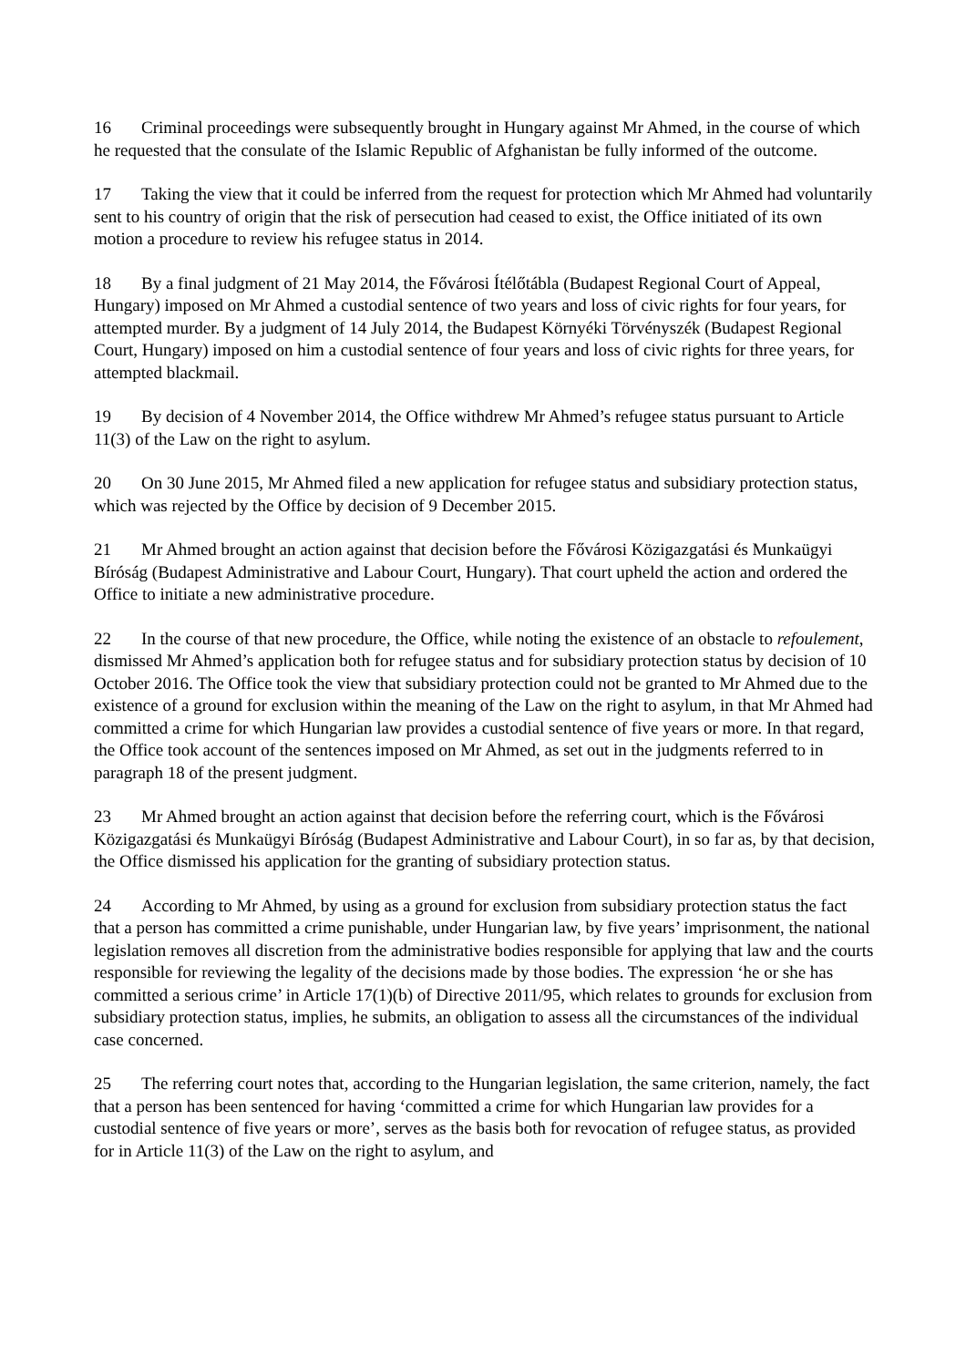16 Criminal proceedings were subsequently brought in Hungary against Mr Ahmed, in the course of which he requested that the consulate of the Islamic Republic of Afghanistan be fully informed of the outcome.
17 Taking the view that it could be inferred from the request for protection which Mr Ahmed had voluntarily sent to his country of origin that the risk of persecution had ceased to exist, the Office initiated of its own motion a procedure to review his refugee status in 2014.
18 By a final judgment of 21 May 2014, the Fővárosi Ítélőtábla (Budapest Regional Court of Appeal, Hungary) imposed on Mr Ahmed a custodial sentence of two years and loss of civic rights for four years, for attempted murder. By a judgment of 14 July 2014, the Budapest Környéki Törvényszék (Budapest Regional Court, Hungary) imposed on him a custodial sentence of four years and loss of civic rights for three years, for attempted blackmail.
19 By decision of 4 November 2014, the Office withdrew Mr Ahmed’s refugee status pursuant to Article 11(3) of the Law on the right to asylum.
20 On 30 June 2015, Mr Ahmed filed a new application for refugee status and subsidiary protection status, which was rejected by the Office by decision of 9 December 2015.
21 Mr Ahmed brought an action against that decision before the Fővárosi Közigazgatási és Munkaügyi Bíróság (Budapest Administrative and Labour Court, Hungary). That court upheld the action and ordered the Office to initiate a new administrative procedure.
22 In the course of that new procedure, the Office, while noting the existence of an obstacle to refoulement, dismissed Mr Ahmed’s application both for refugee status and for subsidiary protection status by decision of 10 October 2016. The Office took the view that subsidiary protection could not be granted to Mr Ahmed due to the existence of a ground for exclusion within the meaning of the Law on the right to asylum, in that Mr Ahmed had committed a crime for which Hungarian law provides a custodial sentence of five years or more. In that regard, the Office took account of the sentences imposed on Mr Ahmed, as set out in the judgments referred to in paragraph 18 of the present judgment.
23 Mr Ahmed brought an action against that decision before the referring court, which is the Fővárosi Közigazgatási és Munkaügyi Bíróság (Budapest Administrative and Labour Court), in so far as, by that decision, the Office dismissed his application for the granting of subsidiary protection status.
24 According to Mr Ahmed, by using as a ground for exclusion from subsidiary protection status the fact that a person has committed a crime punishable, under Hungarian law, by five years’ imprisonment, the national legislation removes all discretion from the administrative bodies responsible for applying that law and the courts responsible for reviewing the legality of the decisions made by those bodies. The expression ‘he or she has committed a serious crime’ in Article 17(1)(b) of Directive 2011/95, which relates to grounds for exclusion from subsidiary protection status, implies, he submits, an obligation to assess all the circumstances of the individual case concerned.
25 The referring court notes that, according to the Hungarian legislation, the same criterion, namely, the fact that a person has been sentenced for having ‘committed a crime for which Hungarian law provides for a custodial sentence of five years or more’, serves as the basis both for revocation of refugee status, as provided for in Article 11(3) of the Law on the right to asylum, and